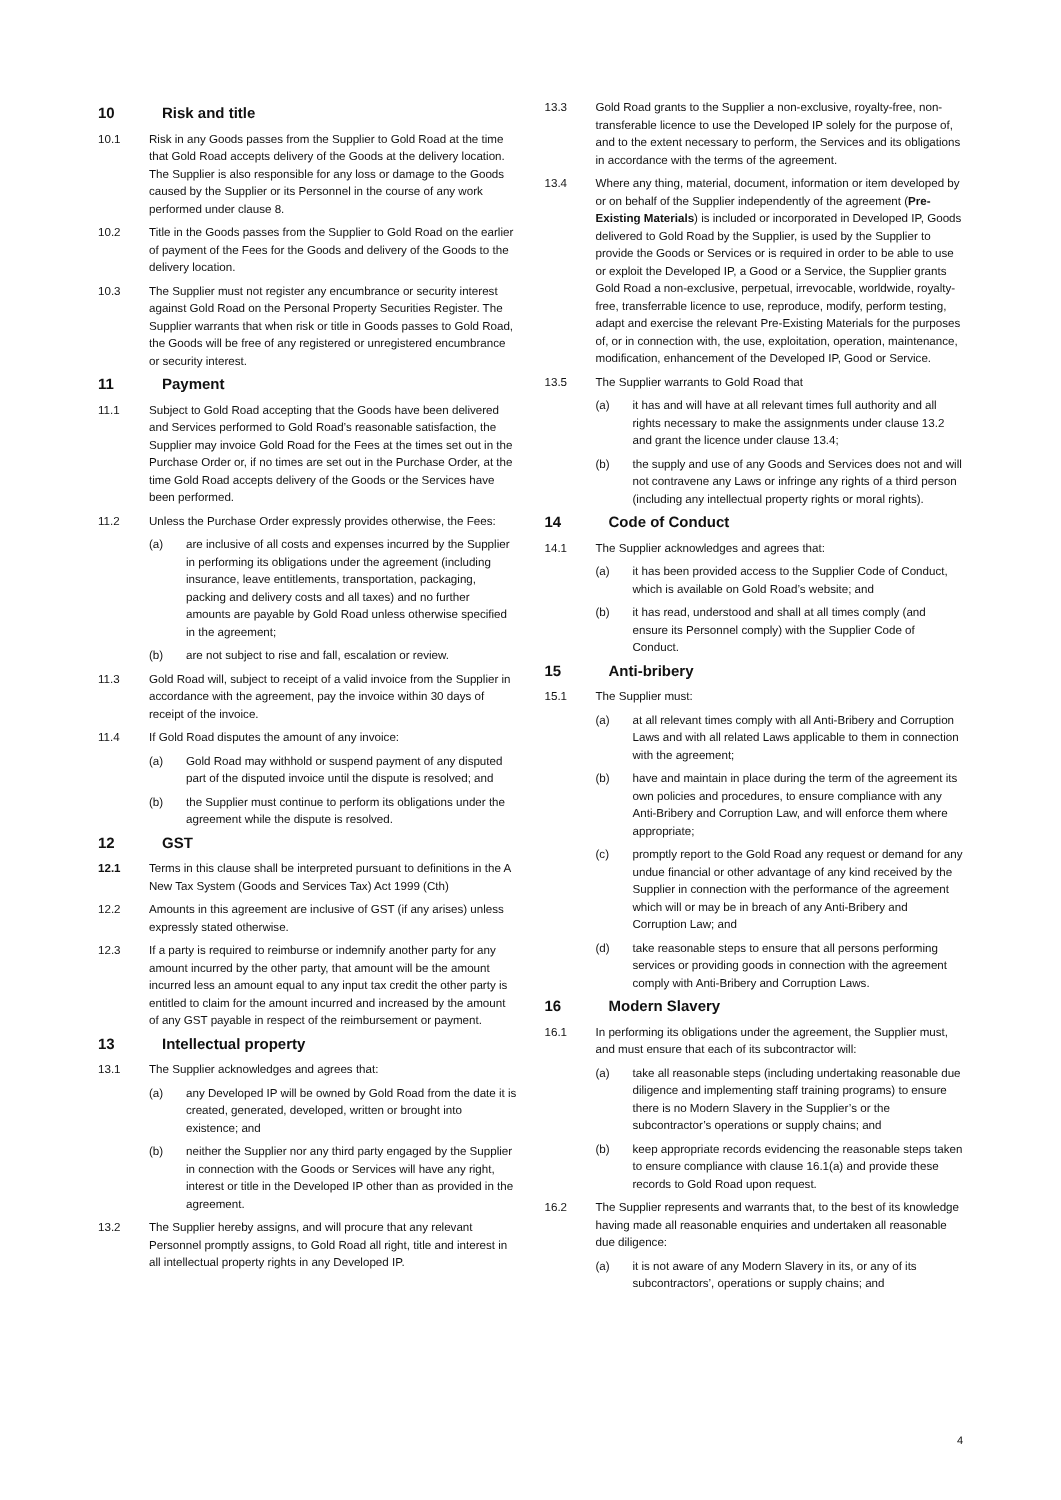10 Risk and title
10.1 Risk in any Goods passes from the Supplier to Gold Road at the time that Gold Road accepts delivery of the Goods at the delivery location. The Supplier is also responsible for any loss or damage to the Goods caused by the Supplier or its Personnel in the course of any work performed under clause 8.
10.2 Title in the Goods passes from the Supplier to Gold Road on the earlier of payment of the Fees for the Goods and delivery of the Goods to the delivery location.
10.3 The Supplier must not register any encumbrance or security interest against Gold Road on the Personal Property Securities Register. The Supplier warrants that when risk or title in Goods passes to Gold Road, the Goods will be free of any registered or unregistered encumbrance or security interest.
11 Payment
11.1 Subject to Gold Road accepting that the Goods have been delivered and Services performed to Gold Road’s reasonable satisfaction, the Supplier may invoice Gold Road for the Fees at the times set out in the Purchase Order or, if no times are set out in the Purchase Order, at the time Gold Road accepts delivery of the Goods or the Services have been performed.
11.2 Unless the Purchase Order expressly provides otherwise, the Fees:
(a) are inclusive of all costs and expenses incurred by the Supplier in performing its obligations under the agreement (including insurance, leave entitlements, transportation, packaging, packing and delivery costs and all taxes) and no further amounts are payable by Gold Road unless otherwise specified in the agreement;
(b) are not subject to rise and fall, escalation or review.
11.3 Gold Road will, subject to receipt of a valid invoice from the Supplier in accordance with the agreement, pay the invoice within 30 days of receipt of the invoice.
11.4 If Gold Road disputes the amount of any invoice:
(a) Gold Road may withhold or suspend payment of any disputed part of the disputed invoice until the dispute is resolved; and
(b) the Supplier must continue to perform its obligations under the agreement while the dispute is resolved.
12 GST
12.1 Terms in this clause shall be interpreted pursuant to definitions in the A New Tax System (Goods and Services Tax) Act 1999 (Cth)
12.2 Amounts in this agreement are inclusive of GST (if any arises) unless expressly stated otherwise.
12.3 If a party is required to reimburse or indemnify another party for any amount incurred by the other party, that amount will be the amount incurred less an amount equal to any input tax credit the other party is entitled to claim for the amount incurred and increased by the amount of any GST payable in respect of the reimbursement or payment.
13 Intellectual property
13.1 The Supplier acknowledges and agrees that:
(a) any Developed IP will be owned by Gold Road from the date it is created, generated, developed, written or brought into existence; and
(b) neither the Supplier nor any third party engaged by the Supplier in connection with the Goods or Services will have any right, interest or title in the Developed IP other than as provided in the agreement.
13.2 The Supplier hereby assigns, and will procure that any relevant Personnel promptly assigns, to Gold Road all right, title and interest in all intellectual property rights in any Developed IP.
13.3 Gold Road grants to the Supplier a non-exclusive, royalty-free, non-transferable licence to use the Developed IP solely for the purpose of, and to the extent necessary to perform, the Services and its obligations in accordance with the terms of the agreement.
13.4 Where any thing, material, document, information or item developed by or on behalf of the Supplier independently of the agreement (Pre-Existing Materials) is included or incorporated in Developed IP, Goods delivered to Gold Road by the Supplier, is used by the Supplier to provide the Goods or Services or is required in order to be able to use or exploit the Developed IP, a Good or a Service, the Supplier grants Gold Road a non-exclusive, perpetual, irrevocable, worldwide, royalty-free, transferrable licence to use, reproduce, modify, perform testing, adapt and exercise the relevant Pre-Existing Materials for the purposes of, or in connection with, the use, exploitation, operation, maintenance, modification, enhancement of the Developed IP, Good or Service.
13.5 The Supplier warrants to Gold Road that
(a) it has and will have at all relevant times full authority and all rights necessary to make the assignments under clause 13.2 and grant the licence under clause 13.4;
(b) the supply and use of any Goods and Services does not and will not contravene any Laws or infringe any rights of a third person (including any intellectual property rights or moral rights).
14 Code of Conduct
14.1 The Supplier acknowledges and agrees that:
(a) it has been provided access to the Supplier Code of Conduct, which is available on Gold Road’s website; and
(b) it has read, understood and shall at all times comply (and ensure its Personnel comply) with the Supplier Code of Conduct.
15 Anti-bribery
15.1 The Supplier must:
(a) at all relevant times comply with all Anti-Bribery and Corruption Laws and with all related Laws applicable to them in connection with the agreement;
(b) have and maintain in place during the term of the agreement its own policies and procedures, to ensure compliance with any Anti-Bribery and Corruption Law, and will enforce them where appropriate;
(c) promptly report to the Gold Road any request or demand for any undue financial or other advantage of any kind received by the Supplier in connection with the performance of the agreement which will or may be in breach of any Anti-Bribery and Corruption Law; and
(d) take reasonable steps to ensure that all persons performing services or providing goods in connection with the agreement comply with Anti-Bribery and Corruption Laws.
16 Modern Slavery
16.1 In performing its obligations under the agreement, the Supplier must, and must ensure that each of its subcontractor will:
(a) take all reasonable steps (including undertaking reasonable due diligence and implementing staff training programs) to ensure there is no Modern Slavery in the Supplier’s or the subcontractor’s operations or supply chains; and
(b) keep appropriate records evidencing the reasonable steps taken to ensure compliance with clause 16.1(a) and provide these records to Gold Road upon request.
16.2 The Supplier represents and warrants that, to the best of its knowledge having made all reasonable enquiries and undertaken all reasonable due diligence:
(a) it is not aware of any Modern Slavery in its, or any of its subcontractors’, operations or supply chains; and
4